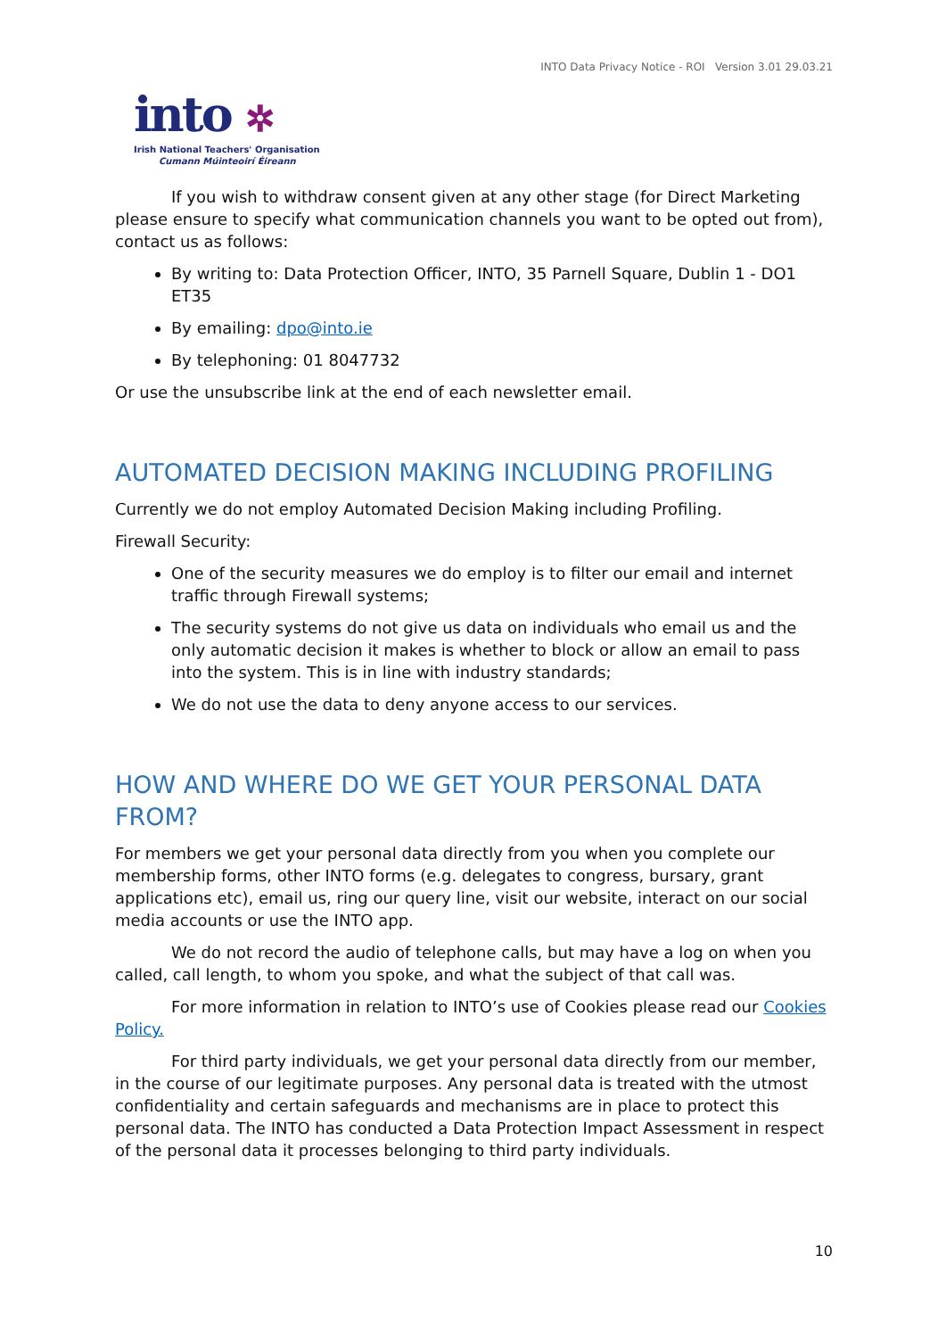INTO Data Privacy Notice - ROI Version 3.01 29.03.21
into ✲
Irish National Teachers' Organisation
Cumann Múinteoirí Éireann
If you wish to withdraw consent given at any other stage (for Direct Marketing please ensure to specify what communication channels you want to be opted out from), contact us as follows:
By writing to: Data Protection Officer, INTO, 35 Parnell Square, Dublin 1 - DO1 ET35
By emailing: dpo@into.ie
By telephoning: 01 8047732
Or use the unsubscribe link at the end of each newsletter email.
AUTOMATED DECISION MAKING INCLUDING PROFILING
Currently we do not employ Automated Decision Making including Profiling.
Firewall Security:
One of the security measures we do employ is to filter our email and internet traffic through Firewall systems;
The security systems do not give us data on individuals who email us and the only automatic decision it makes is whether to block or allow an email to pass into the system. This is in line with industry standards;
We do not use the data to deny anyone access to our services.
HOW AND WHERE DO WE GET YOUR PERSONAL DATA FROM?
For members we get your personal data directly from you when you complete our membership forms, other INTO forms (e.g. delegates to congress, bursary, grant applications etc), email us, ring our query line, visit our website, interact on our social media accounts or use the INTO app.
We do not record the audio of telephone calls, but may have a log on when you called, call length, to whom you spoke, and what the subject of that call was.
For more information in relation to INTO’s use of Cookies please read our Cookies Policy.
For third party individuals, we get your personal data directly from our member, in the course of our legitimate purposes. Any personal data is treated with the utmost confidentiality and certain safeguards and mechanisms are in place to protect this personal data. The INTO has conducted a Data Protection Impact Assessment in respect of the personal data it processes belonging to third party individuals.
10